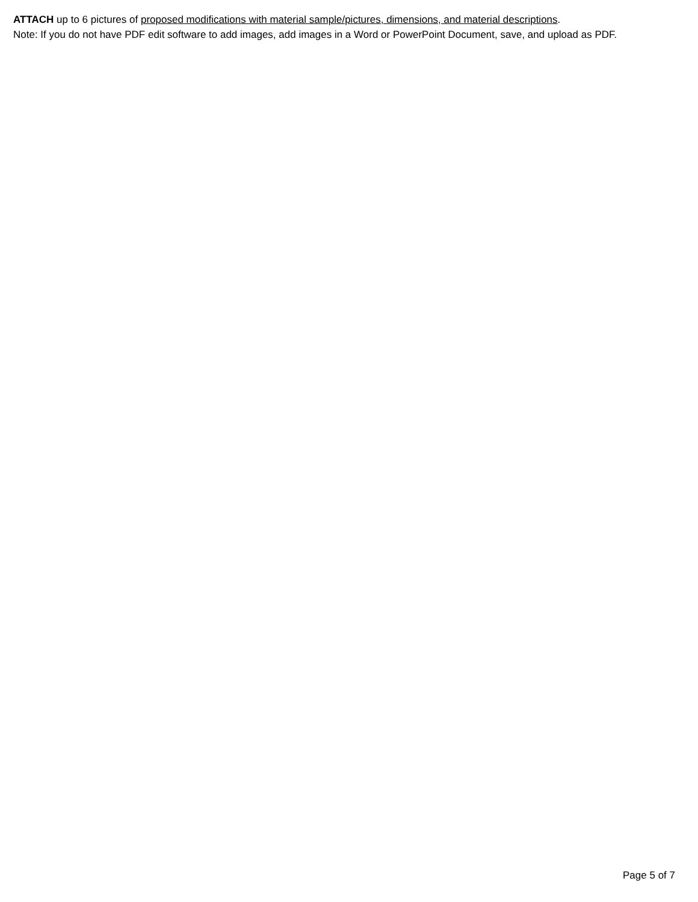ATTACH up to 6 pictures of proposed modifications with material sample/pictures, dimensions, and material descriptions.
Note: If you do not have PDF edit software to add images, add images in a Word or PowerPoint Document, save, and upload as PDF.
Page 5 of 7